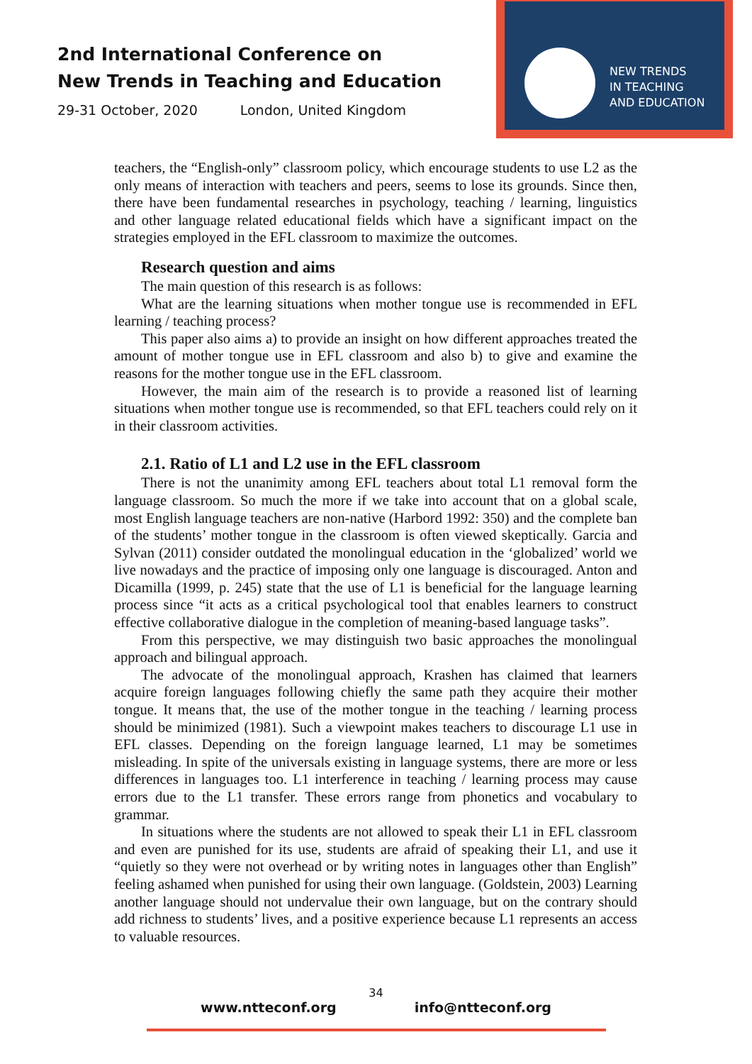2nd International Conference on
New Trends in Teaching and Education
29-31 October, 2020 London, United Kingdom
NEW TRENDS
IN TEACHING
AND EDUCATION
teachers, the “English-only” classroom policy, which encourage students to use L2 as the only means of interaction with teachers and peers, seems to lose its grounds. Since then, there have been fundamental researches in psychology, teaching / learning, linguistics and other language related educational fields which have a significant impact on the strategies employed in the EFL classroom to maximize the outcomes.
Research question and aims
The main question of this research is as follows:
What are the learning situations when mother tongue use is recommended in EFL learning / teaching process?
This paper also aims a) to provide an insight on how different approaches treated the amount of mother tongue use in EFL classroom and also b) to give and examine the reasons for the mother tongue use in the EFL classroom.
However, the main aim of the research is to provide a reasoned list of learning situations when mother tongue use is recommended, so that EFL teachers could rely on it in their classroom activities.
2.1. Ratio of L1 and L2 use in the EFL classroom
There is not the unanimity among EFL teachers about total L1 removal form the language classroom. So much the more if we take into account that on a global scale, most English language teachers are non-native (Harbord 1992: 350) and the complete ban of the students’ mother tongue in the classroom is often viewed skeptically. Garcia and Sylvan (2011) consider outdated the monolingual education in the ‘globalized’ world we live nowadays and the practice of imposing only one language is discouraged. Anton and Dicamilla (1999, p. 245) state that the use of L1 is beneficial for the language learning process since “it acts as a critical psychological tool that enables learners to construct effective collaborative dialogue in the completion of meaning-based language tasks”.
From this perspective, we may distinguish two basic approaches the monolingual approach and bilingual approach.
The advocate of the monolingual approach, Krashen has claimed that learners acquire foreign languages following chiefly the same path they acquire their mother tongue. It means that, the use of the mother tongue in the teaching / learning process should be minimized (1981). Such a viewpoint makes teachers to discourage L1 use in EFL classes. Depending on the foreign language learned, L1 may be sometimes misleading. In spite of the universals existing in language systems, there are more or less differences in languages too. L1 interference in teaching / learning process may cause errors due to the L1 transfer. These errors range from phonetics and vocabulary to grammar.
In situations where the students are not allowed to speak their L1 in EFL classroom and even are punished for its use, students are afraid of speaking their L1, and use it “quietly so they were not overhead or by writing notes in languages other than English” feeling ashamed when punished for using their own language. (Goldstein, 2003) Learning another language should not undervalue their own language, but on the contrary should add richness to students’ lives, and a positive experience because L1 represents an access to valuable resources.
34
www.ntteconf.org info@ntteconf.org